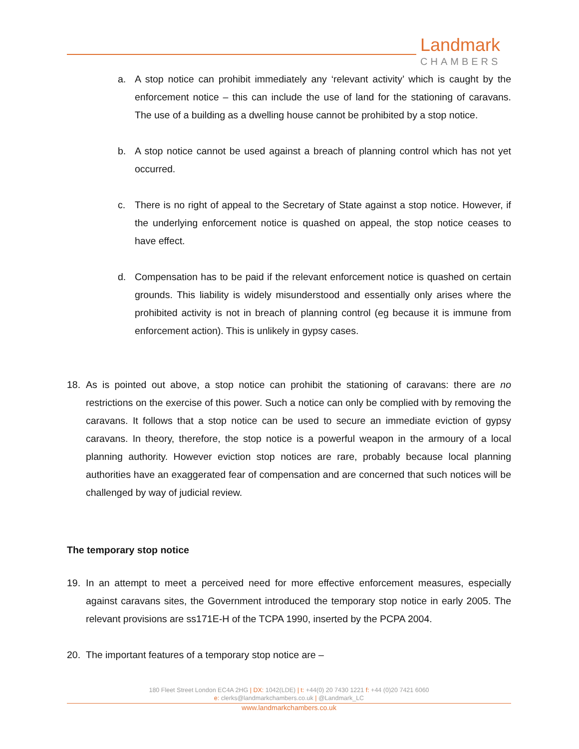Landmark
CHAMBERS
a. A stop notice can prohibit immediately any ‘relevant activity’ which is caught by the enforcement notice – this can include the use of land for the stationing of caravans. The use of a building as a dwelling house cannot be prohibited by a stop notice.
b. A stop notice cannot be used against a breach of planning control which has not yet occurred.
c. There is no right of appeal to the Secretary of State against a stop notice. However, if the underlying enforcement notice is quashed on appeal, the stop notice ceases to have effect.
d. Compensation has to be paid if the relevant enforcement notice is quashed on certain grounds. This liability is widely misunderstood and essentially only arises where the prohibited activity is not in breach of planning control (eg because it is immune from enforcement action). This is unlikely in gypsy cases.
18. As is pointed out above, a stop notice can prohibit the stationing of caravans: there are no restrictions on the exercise of this power. Such a notice can only be complied with by removing the caravans. It follows that a stop notice can be used to secure an immediate eviction of gypsy caravans. In theory, therefore, the stop notice is a powerful weapon in the armoury of a local planning authority. However eviction stop notices are rare, probably because local planning authorities have an exaggerated fear of compensation and are concerned that such notices will be challenged by way of judicial review.
The temporary stop notice
19. In an attempt to meet a perceived need for more effective enforcement measures, especially against caravans sites, the Government introduced the temporary stop notice in early 2005. The relevant provisions are ss171E-H of the TCPA 1990, inserted by the PCPA 2004.
20. The important features of a temporary stop notice are –
180 Fleet Street London EC4A 2HG | DX: 1042(LDE) | t: +44(0) 20 7430 1221 f: +44 (0)20 7421 6060
e: clerks@landmarkchambers.co.uk | @Landmark_LC
www.landmarkchambers.co.uk